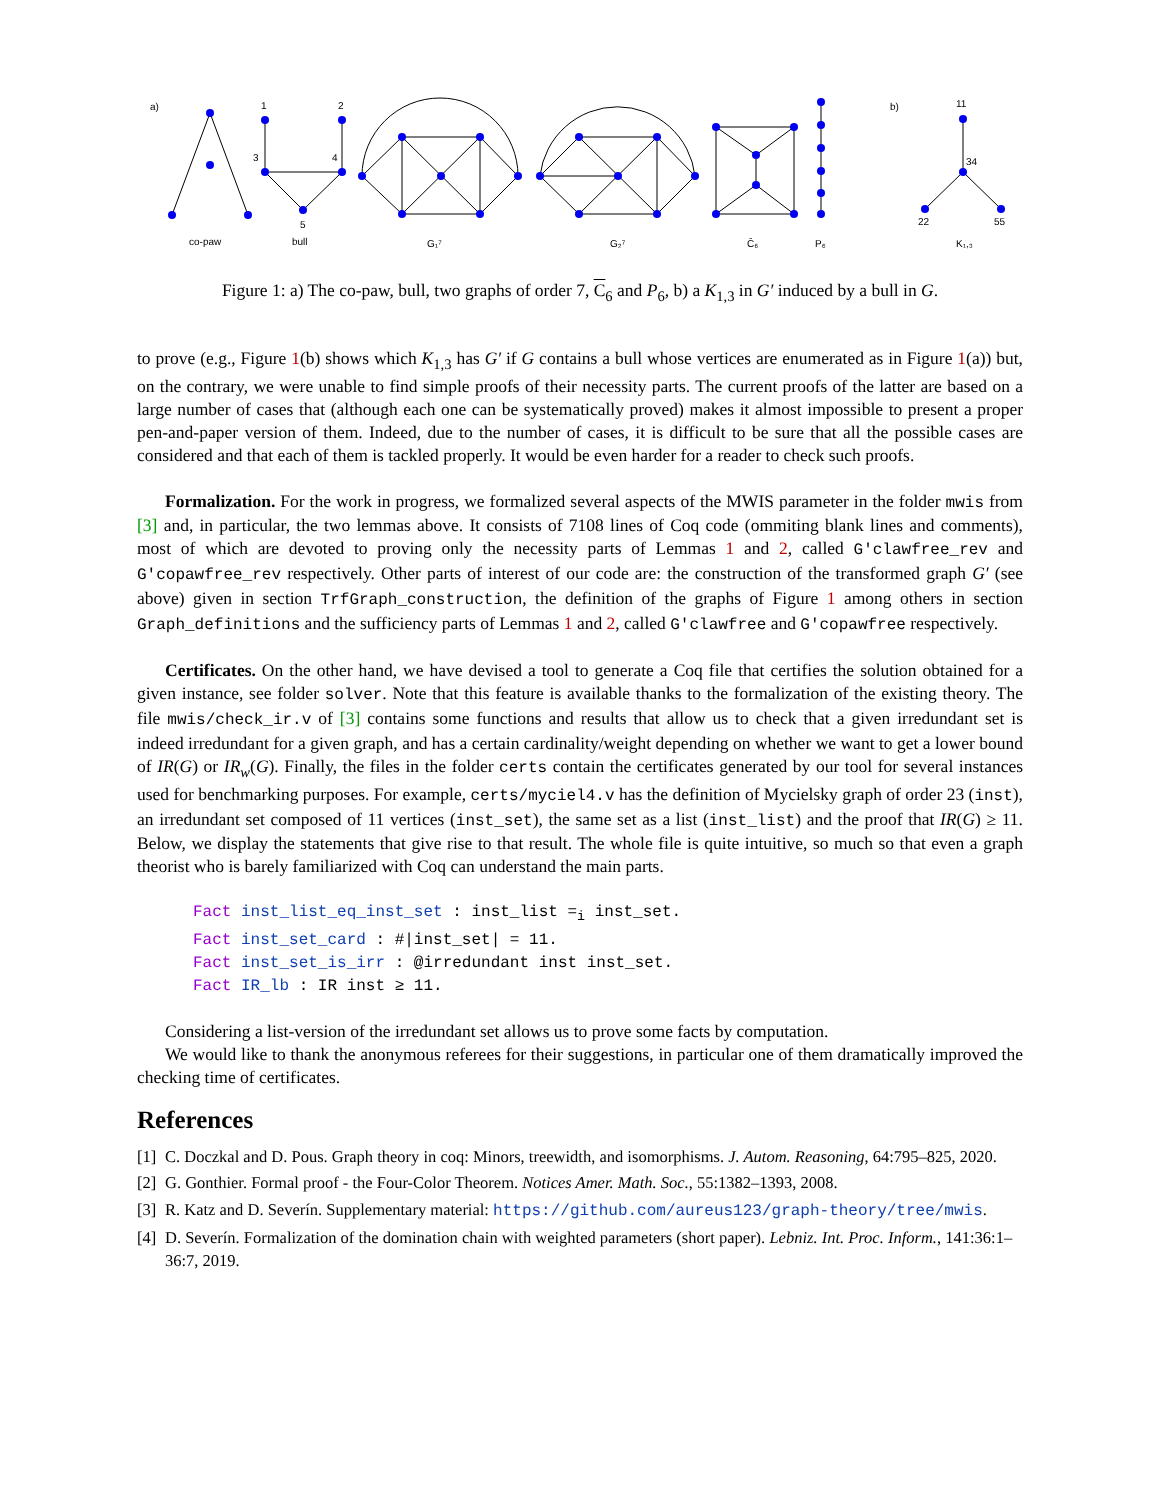a)
b)
1
2
3
4
5
11
34
22
55
co-paw
bull
G₁⁷
G₂⁷
C̄₆
P₆
K₁,₃
Figure 1: a) The co-paw, bull, two graphs of order 7, C<sub>6</sub> and P<sub>6</sub>, b) a K<sub>1,3</sub> in G′ induced by a bull in G.
to prove (e.g., Figure 1(b) shows which K<sub>1,3</sub> has G′ if G contains a bull whose vertices are enumerated as in Figure 1(a)) but, on the contrary, we were unable to find simple proofs of their necessity parts. The current proofs of the latter are based on a large number of cases that (although each one can be systematically proved) makes it almost impossible to present a proper pen-and-paper version of them. Indeed, due to the number of cases, it is difficult to be sure that all the possible cases are considered and that each of them is tackled properly. It would be even harder for a reader to check such proofs.
Formalization. For the work in progress, we formalized several aspects of the MWIS parameter in the folder mwis from [3] and, in particular, the two lemmas above. It consists of 7108 lines of Coq code (ommiting blank lines and comments), most of which are devoted to proving only the necessity parts of Lemmas 1 and 2, called G'clawfree_rev and G'copawfree_rev respectively. Other parts of interest of our code are: the construction of the transformed graph G′ (see above) given in section TrfGraph_construction, the definition of the graphs of Figure 1 among others in section Graph_definitions and the sufficiency parts of Lemmas 1 and 2, called G'clawfree and G'copawfree respectively.
Certificates. On the other hand, we have devised a tool to generate a Coq file that certifies the solution obtained for a given instance, see folder solver. Note that this feature is available thanks to the formalization of the existing theory. The file mwis/check_ir.v of [3] contains some functions and results that allow us to check that a given irredundant set is indeed irredundant for a given graph, and has a certain cardinality/weight depending on whether we want to get a lower bound of IR(G) or IR<sub>w</sub>(G). Finally, the files in the folder certs contain the certificates generated by our tool for several instances used for benchmarking purposes. For example, certs/myciel4.v has the definition of Mycielsky graph of order 23 (inst), an irredundant set composed of 11 vertices (inst_set), the same set as a list (inst_list) and the proof that IR(G) ≥ 11. Below, we display the statements that give rise to that result. The whole file is quite intuitive, so much so that even a graph theorist who is barely familiarized with Coq can understand the main parts.
Fact inst_list_eq_inst_set : inst_list =<sub>i</sub> inst_set.
Fact inst_set_card : #|inst_set| = 11.
Fact inst_set_is_irr : @irredundant inst inst_set.
Fact IR_lb : IR inst ≥ 11.
Considering a list-version of the irredundant set allows us to prove some facts by computation.
We would like to thank the anonymous referees for their suggestions, in particular one of them dramatically improved the checking time of certificates.
References
[1] C. Doczkal and D. Pous. Graph theory in coq: Minors, treewidth, and isomorphisms. J. Autom. Reasoning, 64:795–825, 2020.
[2] G. Gonthier. Formal proof - the Four-Color Theorem. Notices Amer. Math. Soc., 55:1382–1393, 2008.
[3] R. Katz and D. Severín. Supplementary material: https://github.com/aureus123/graph-theory/tree/mwis.
[4] D. Severín. Formalization of the domination chain with weighted parameters (short paper). Lebniz. Int. Proc. Inform., 141:36:1–36:7, 2019.